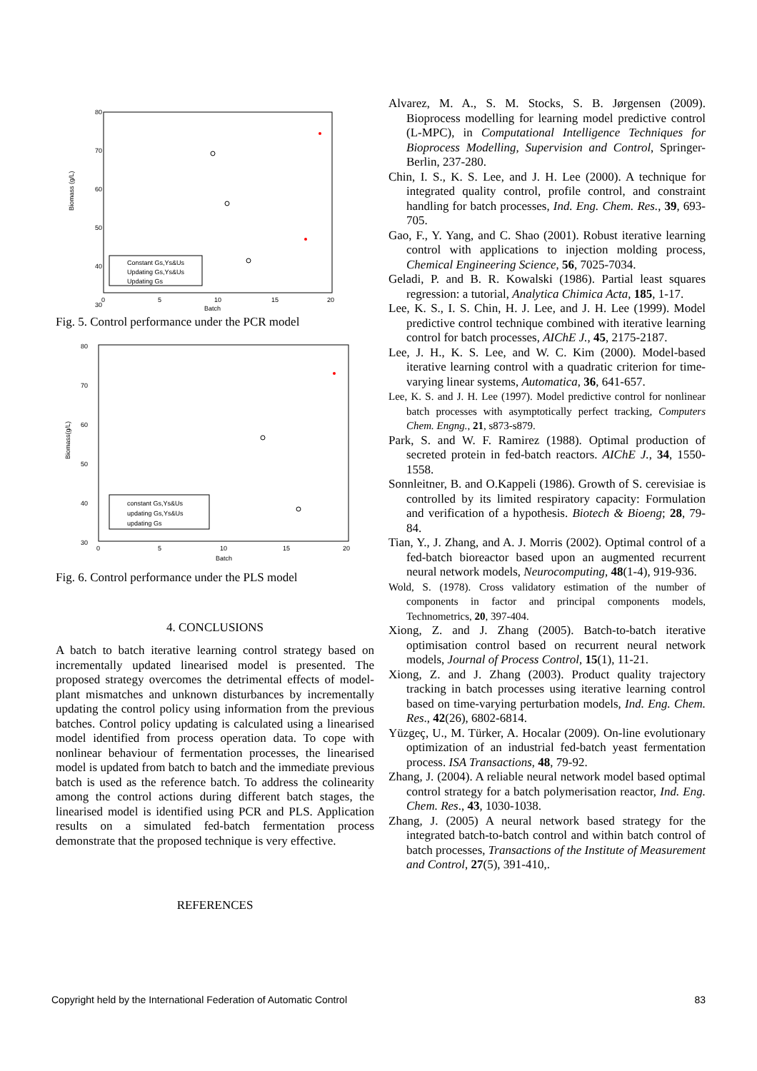80
70
60
50
40
30
Biomass (g/L)
0
5
10
15
20
Batch
Constant Gs,Ys&Us
Updating Gs,Ys&Us
Updating Gs
Fig. 5. Control performance under the PCR model
80
70
60
50
40
30
Biomass(g/L)
0
5
10
15
20
Batch
constant Gs,Ys&Us
updating Gs,Ys&Us
updating Gs
Fig. 6. Control performance under the PLS model
4. CONCLUSIONS
A batch to batch iterative learning control strategy based on incrementally updated linearised model is presented. The proposed strategy overcomes the detrimental effects of model-plant mismatches and unknown disturbances by incrementally updating the control policy using information from the previous batches. Control policy updating is calculated using a linearised model identified from process operation data. To cope with nonlinear behaviour of fermentation processes, the linearised model is updated from batch to batch and the immediate previous batch is used as the reference batch. To address the colinearity among the control actions during different batch stages, the linearised model is identified using PCR and PLS. Application results on a simulated fed-batch fermentation process demonstrate that the proposed technique is very effective.
REFERENCES
Alvarez, M. A., S. M. Stocks, S. B. Jørgensen (2009). Bioprocess modelling for learning model predictive control (L-MPC), in Computational Intelligence Techniques for Bioprocess Modelling, Supervision and Control, Springer-Berlin, 237-280.
Chin, I. S., K. S. Lee, and J. H. Lee (2000). A technique for integrated quality control, profile control, and constraint handling for batch processes, Ind. Eng. Chem. Res., 39, 693-705.
Gao, F., Y. Yang, and C. Shao (2001). Robust iterative learning control with applications to injection molding process, Chemical Engineering Science, 56, 7025-7034.
Geladi, P. and B. R. Kowalski (1986). Partial least squares regression: a tutorial, Analytica Chimica Acta, 185, 1-17.
Lee, K. S., I. S. Chin, H. J. Lee, and J. H. Lee (1999). Model predictive control technique combined with iterative learning control for batch processes, AIChE J., 45, 2175-2187.
Lee, J. H., K. S. Lee, and W. C. Kim (2000). Model-based iterative learning control with a quadratic criterion for time-varying linear systems, Automatica, 36, 641-657.
Lee, K. S. and J. H. Lee (1997). Model predictive control for nonlinear batch processes with asymptotically perfect tracking, Computers Chem. Engng., 21, s873-s879.
Park, S. and W. F. Ramirez (1988). Optimal production of secreted protein in fed-batch reactors. AIChE J., 34, 1550-1558.
Sonnleitner, B. and O.Kappeli (1986). Growth of S. cerevisiae is controlled by its limited respiratory capacity: Formulation and verification of a hypothesis. Biotech & Bioeng; 28, 79-84.
Tian, Y., J. Zhang, and A. J. Morris (2002). Optimal control of a fed-batch bioreactor based upon an augmented recurrent neural network models, Neurocomputing, 48(1-4), 919-936.
Wold, S. (1978). Cross validatory estimation of the number of components in factor and principal components models, Technometrics, 20, 397-404.
Xiong, Z. and J. Zhang (2005). Batch-to-batch iterative optimisation control based on recurrent neural network models, Journal of Process Control, 15(1), 11-21.
Xiong, Z. and J. Zhang (2003). Product quality trajectory tracking in batch processes using iterative learning control based on time-varying perturbation models, Ind. Eng. Chem. Res., 42(26), 6802-6814.
Yüzgeç, U., M. Türker, A. Hocalar (2009). On-line evolutionary optimization of an industrial fed-batch yeast fermentation process. ISA Transactions, 48, 79-92.
Zhang, J. (2004). A reliable neural network model based optimal control strategy for a batch polymerisation reactor, Ind. Eng. Chem. Res., 43, 1030-1038.
Zhang, J. (2005) A neural network based strategy for the integrated batch-to-batch control and within batch control of batch processes, Transactions of the Institute of Measurement and Control, 27(5), 391-410,.
Copyright held by the International Federation of Automatic Control 83